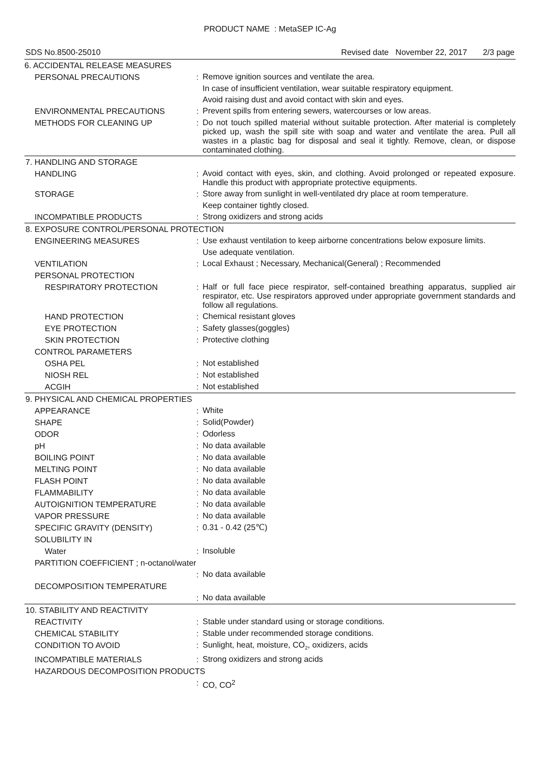PRODUCT NAME : MetaSEP IC-Ag
SDS No.8500-25010 Revised date November 22, 2017 2/3 page
| 6. ACCIDENTAL RELEASE MEASURES | | |
| PERSONAL PRECAUTIONS | : | Remove ignition sources and ventilate the area. |
| | | In case of insufficient ventilation, wear suitable respiratory equipment. |
| | | Avoid raising dust and avoid contact with skin and eyes. |
| ENVIRONMENTAL PRECAUTIONS | : | Prevent spills from entering sewers, watercourses or low areas. |
| METHODS FOR CLEANING UP | : | Do not touch spilled material without suitable protection. After material is completely picked up, wash the spill site with soap and water and ventilate the area. Pull all wastes in a plastic bag for disposal and seal it tightly. Remove, clean, or dispose contaminated clothing. |
| 7. HANDLING AND STORAGE | | |
| HANDLING | : | Avoid contact with eyes, skin, and clothing. Avoid prolonged or repeated exposure. Handle this product with appropriate protective equipments. |
| STORAGE | : | Store away from sunlight in well-ventilated dry place at room temperature. |
| | | Keep container tightly closed. |
| INCOMPATIBLE PRODUCTS | : | Strong oxidizers and strong acids |
| 8. EXPOSURE CONTROL/PERSONAL PROTECTION | | |
| ENGINEERING MEASURES | : | Use exhaust ventilation to keep airborne concentrations below exposure limits. |
| | | Use adequate ventilation. |
| VENTILATION | : | Local Exhaust ; Necessary, Mechanical(General) ; Recommended |
| PERSONAL PROTECTION | | |
| RESPIRATORY PROTECTION | : | Half or full face piece respirator, self-contained breathing apparatus, supplied air respirator, etc. Use respirators approved under appropriate government standards and follow all regulations. |
| HAND PROTECTION | : | Chemical resistant gloves |
| EYE PROTECTION | : | Safety glasses(goggles) |
| SKIN PROTECTION | : | Protective clothing |
| CONTROL PARAMETERS | | |
| OSHA PEL | : | Not established |
| NIOSH REL | : | Not established |
| ACGIH | : | Not established |
| 9. PHYSICAL AND CHEMICAL PROPERTIES | | |
| APPEARANCE | : | White |
| SHAPE | : | Solid(Powder) |
| ODOR | : | Odorless |
| pH | : | No data available |
| BOILING POINT | : | No data available |
| MELTING POINT | : | No data available |
| FLASH POINT | : | No data available |
| FLAMMABILITY | : | No data available |
| AUTOIGNITION TEMPERATURE | : | No data available |
| VAPOR PRESSURE | : | No data available |
| SPECIFIC GRAVITY (DENSITY) | : | 0.31 - 0.42 (25℃) |
| SOLUBILITY IN | | |
| Water | : | Insoluble |
| PARTITION COEFFICIENT ; n-octanol/water | | |
| | : | No data available |
| DECOMPOSITION TEMPERATURE | | |
| | : | No data available |
| 10. STABILITY AND REACTIVITY | | |
| REACTIVITY | : | Stable under standard using or storage conditions. |
| CHEMICAL STABILITY | : | Stable under recommended storage conditions. |
| CONDITION TO AVOID | : | Sunlight, heat, moisture, CO<sub>2</sub>, oxidizers, acids |
| INCOMPATIBLE MATERIALS | : | Strong oxidizers and strong acids |
| HAZARDOUS DECOMPOSITION PRODUCTS | | |
| | : | CO, CO<sup>2</sup> |